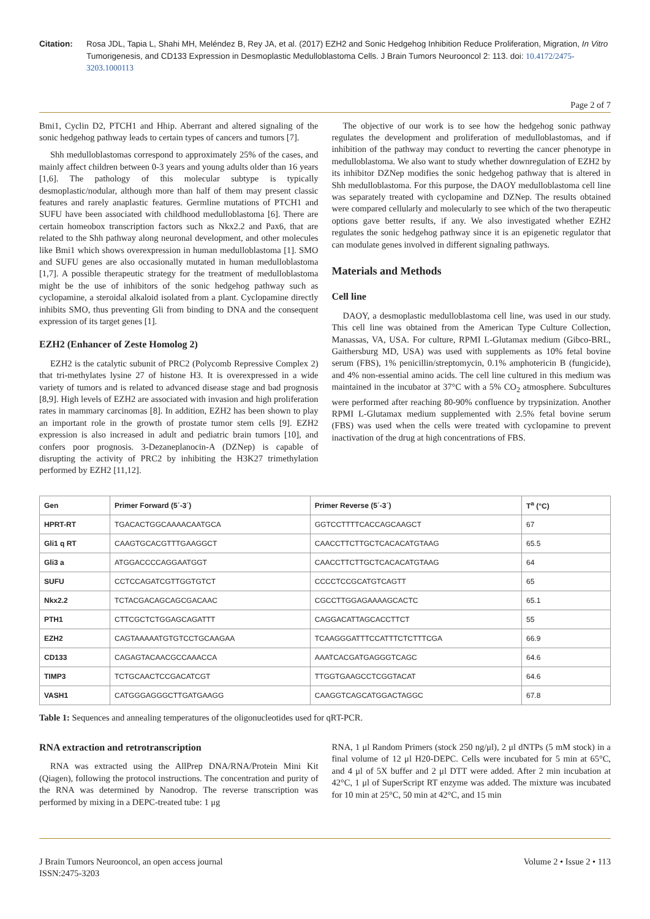Citation: Rosa JDL, Tapia L, Shahi MH, Meléndez B, Rey JA, et al. (2017) EZH2 and Sonic Hedgehog Inhibition Reduce Proliferation, Migration, In Vitro Tumorigenesis, and CD133 Expression in Desmoplastic Medulloblastoma Cells. J Brain Tumors Neurooncol 2: 113. doi: 10.4172/2475-3203.1000113
Page 2 of 7
Bmi1, Cyclin D2, PTCH1 and Hhip. Aberrant and altered signaling of the sonic hedgehog pathway leads to certain types of cancers and tumors [7].
Shh medulloblastomas correspond to approximately 25% of the cases, and mainly affect children between 0-3 years and young adults older than 16 years [1,6]. The pathology of this molecular subtype is typically desmoplastic/nodular, although more than half of them may present classic features and rarely anaplastic features. Germline mutations of PTCH1 and SUFU have been associated with childhood medulloblastoma [6]. There are certain homeobox transcription factors such as Nkx2.2 and Pax6, that are related to the Shh pathway along neuronal development, and other molecules like Bmi1 which shows overexpression in human medulloblastoma [1]. SMO and SUFU genes are also occasionally mutated in human medulloblastoma [1,7]. A possible therapeutic strategy for the treatment of medulloblastoma might be the use of inhibitors of the sonic hedgehog pathway such as cyclopamine, a steroidal alkaloid isolated from a plant. Cyclopamine directly inhibits SMO, thus preventing Gli from binding to DNA and the consequent expression of its target genes [1].
EZH2 (Enhancer of Zeste Homolog 2)
EZH2 is the catalytic subunit of PRC2 (Polycomb Repressive Complex 2) that tri-methylates lysine 27 of histone H3. It is overexpressed in a wide variety of tumors and is related to advanced disease stage and bad prognosis [8,9]. High levels of EZH2 are associated with invasion and high proliferation rates in mammary carcinomas [8]. In addition, EZH2 has been shown to play an important role in the growth of prostate tumor stem cells [9]. EZH2 expression is also increased in adult and pediatric brain tumors [10], and confers poor prognosis. 3-Dezaneplanocin-A (DZNep) is capable of disrupting the activity of PRC2 by inhibiting the H3K27 trimethylation performed by EZH2 [11,12].
The objective of our work is to see how the hedgehog sonic pathway regulates the development and proliferation of medulloblastomas, and if inhibition of the pathway may conduct to reverting the cancer phenotype in medulloblastoma. We also want to study whether downregulation of EZH2 by its inhibitor DZNep modifies the sonic hedgehog pathway that is altered in Shh medulloblastoma. For this purpose, the DAOY medulloblastoma cell line was separately treated with cyclopamine and DZNep. The results obtained were compared cellularly and molecularly to see which of the two therapeutic options gave better results, if any. We also investigated whether EZH2 regulates the sonic hedgehog pathway since it is an epigenetic regulator that can modulate genes involved in different signaling pathways.
Materials and Methods
Cell line
DAOY, a desmoplastic medulloblastoma cell line, was used in our study. This cell line was obtained from the American Type Culture Collection, Manassas, VA, USA. For culture, RPMI L-Glutamax medium (Gibco-BRL, Gaithersburg MD, USA) was used with supplements as 10% fetal bovine serum (FBS), 1% penicillin/streptomycin, 0.1% amphotericin B (fungicide), and 4% non-essential amino acids. The cell line cultured in this medium was maintained in the incubator at 37°C with a 5% CO<sub>2</sub> atmosphere. Subcultures were performed after reaching 80-90% confluence by trypsinization. Another RPMI L-Glutamax medium supplemented with 2.5% fetal bovine serum (FBS) was used when the cells were treated with cyclopamine to prevent inactivation of the drug at high concentrations of FBS.
| Gen | Primer Forward (5´-3´) | Primer Reverse (5´-3´) | T<sup>a</sup> (°C) |
| --- | --- | --- | --- |
| HPRT-RT | TGACACTGGCAAAACAATGCA | GGTCCTTTTCACCAGCAAGCT | 67 |
| Gli1 q RT | CAAGTGCACGTTTGAAGGCT | CAACCTTCTTGCTCACACATGTAAG | 65.5 |
| Gli3 a | ATGGACCCCAGGAATGGT | CAACCTTCTTGCTCACACATGTAAG | 64 |
| SUFU | CCTCCAGATCGTTGGTGTCT | CCCCTCCGCATGTCAGTT | 65 |
| Nkx2.2 | TCTACGACAGCAGCGACAAC | CGCCTTGGAGAAAAGCACTC | 65.1 |
| PTH1 | CTTCGCTCTGGAGCAGATTT | CAGGACATTAGCACCTTCT | 55 |
| EZH2 | CAGTAAAAATGTGTCCTGCAAGAA | TCAAGGGATTTCCATTTCTCTTTCGA | 66.9 |
| CD133 | CAGAGTACAACGCCAAACCA | AAATCACGATGAGGGTCAGC | 64.6 |
| TIMP3 | TCTGCAACTCCGACATCGT | TTGGTGAAGCCTCGGTACAT | 64.6 |
| VASH1 | CATGGGAGGGCTTGATGAAGG | CAAGGTCAGCATGGACTAGGC | 67.8 |
Table 1: Sequences and annealing temperatures of the oligonucleotides used for qRT-PCR.
RNA extraction and retrotranscription
RNA was extracted using the AllPrep DNA/RNA/Protein Mini Kit (Qiagen), following the protocol instructions. The concentration and purity of the RNA was determined by Nanodrop. The reverse transcription was performed by mixing in a DEPC-treated tube: 1 μg
RNA, 1 μl Random Primers (stock 250 ng/μl), 2 μl dNTPs (5 mM stock) in a final volume of 12 μl H20-DEPC. Cells were incubated for 5 min at 65°C, and 4 μl of 5X buffer and 2 μl DTT were added. After 2 min incubation at 42°C, 1 μl of SuperScript RT enzyme was added. The mixture was incubated for 10 min at 25°C, 50 min at 42°C, and 15 min
J Brain Tumors Neurooncol, an open access journal
ISSN:2475-3203
Volume 2 • Issue 2 • 113